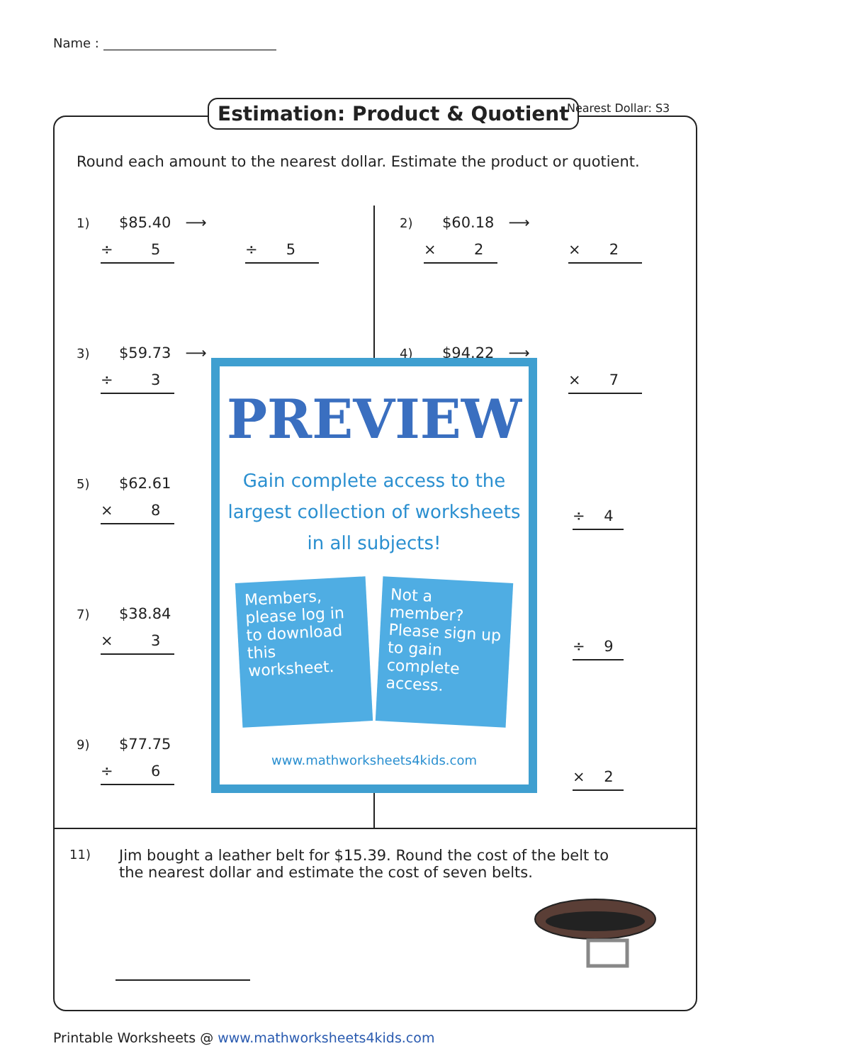Name :
Estimation: Product & Quotient Nearest Dollar: S3
Round each amount to the nearest dollar. Estimate the product or quotient.
1) $85.40 ⟶
÷ 5 ÷ 5
2) $60.18 ⟶
× 2 × 2
3) $59.73 ⟶
÷ 3
4) $94.22 ⟶
× 7
5) $62.61
× 8
÷ 4
7) $38.84
× 3
÷ 9
9) $77.75
÷ 6
× 2
PREVIEW
Gain complete access to the largest collection of worksheets in all subjects!
Members, please log in to download this worksheet.
Not a member? Please sign up to gain complete access.
www.mathworksheets4kids.com
11) Jim bought a leather belt for $15.39. Round the cost of the belt to the nearest dollar and estimate the cost of seven belts.
Printable Worksheets @ www.mathworksheets4kids.com